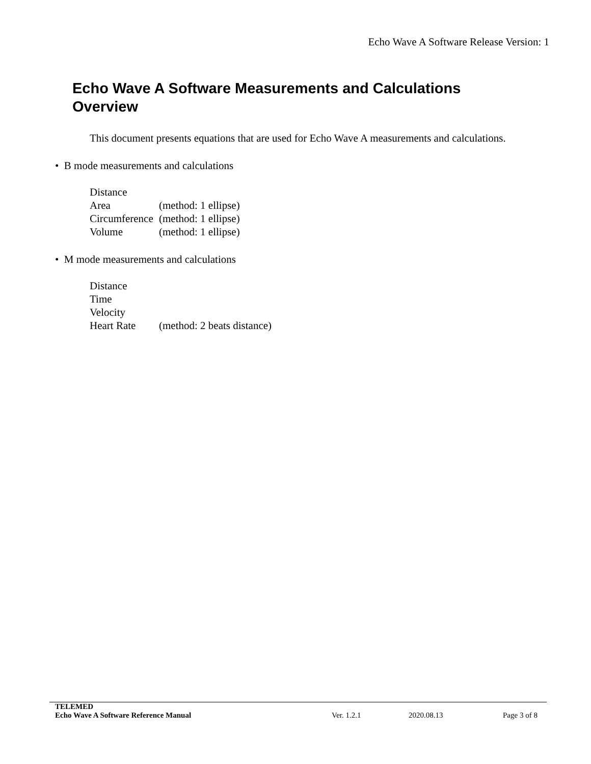Echo Wave A Software Release Version: 1
Echo Wave A Software Measurements and Calculations
Overview
This document presents equations that are used for Echo Wave A measurements and calculations.
• B mode measurements and calculations
| Distance | |
| Area | (method: 1 ellipse) |
| Circumference | (method: 1 ellipse) |
| Volume | (method: 1 ellipse) |
• M mode measurements and calculations
| Distance | |
| Time | |
| Velocity | |
| Heart Rate | (method: 2 beats distance) |
TELEMED
Echo Wave A Software Reference Manual Ver. 1.2.1 2020.08.13 Page 3 of 8